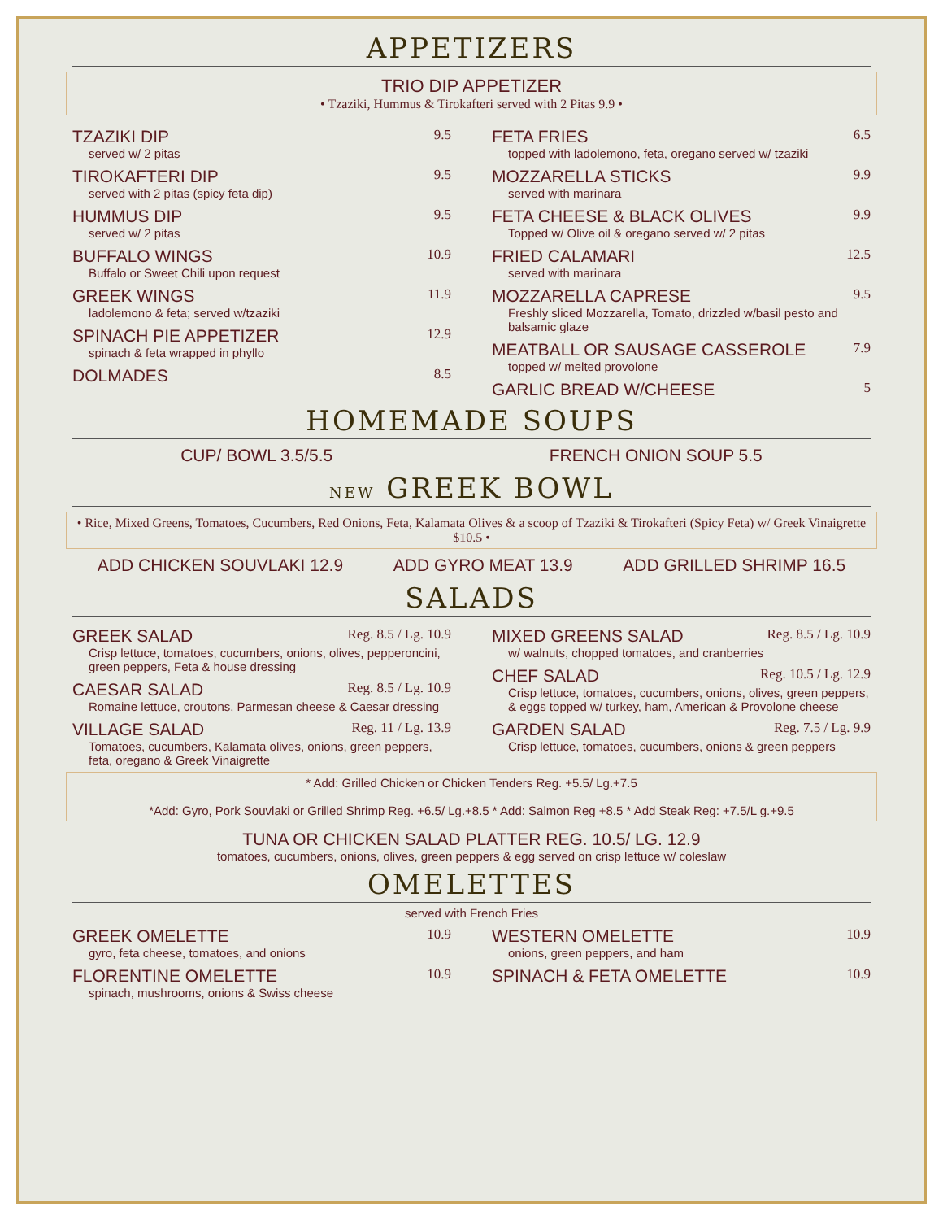APPETIZERS
TRIO DIP APPETIZER
• Tzaziki, Hummus & Tirokafteri served with 2 Pitas 9.9 •
TZAZIKI DIP 9.5
served w/ 2 pitas
TIROKAFTERI DIP 9.5
served with 2 pitas (spicy feta dip)
HUMMUS DIP 9.5
served w/ 2 pitas
BUFFALO WINGS 10.9
Buffalo or Sweet Chili upon request
GREEK WINGS 11.9
ladolemono & feta; served w/tzaziki
SPINACH PIE APPETIZER 12.9
spinach & feta wrapped in phyllo
DOLMADES 8.5
FETA FRIES 6.5
topped with ladolemono, feta, oregano served w/ tzaziki
MOZZARELLA STICKS 9.9
served with marinara
FETA CHEESE & BLACK OLIVES 9.9
Topped w/ Olive oil & oregano served w/ 2 pitas
FRIED CALAMARI 12.5
served with marinara
MOZZARELLA CAPRESE 9.5
Freshly sliced Mozzarella, Tomato, drizzled w/basil pesto and balsamic glaze
MEATBALL OR SAUSAGE CASSEROLE 7.9
topped w/ melted provolone
GARLIC BREAD W/CHEESE 5
HOMEMADE SOUPS
CUP/ BOWL 3.5/5.5 FRENCH ONION SOUP 5.5
NEW GREEK BOWL
• Rice, Mixed Greens, Tomatoes, Cucumbers, Red Onions, Feta, Kalamata Olives & a scoop of Tzaziki & Tirokafteri (Spicy Feta) w/ Greek Vinaigrette $10.5 •
ADD CHICKEN SOUVLAKI 12.9 ADD GYRO MEAT 13.9 ADD GRILLED SHRIMP 16.5
SALADS
GREEK SALAD Reg. 8.5 / Lg. 10.9
Crisp lettuce, tomatoes, cucumbers, onions, olives, pepperoncini, green peppers, Feta & house dressing
CAESAR SALAD Reg. 8.5 / Lg. 10.9
Romaine lettuce, croutons, Parmesan cheese & Caesar dressing
VILLAGE SALAD Reg. 11 / Lg. 13.9
Tomatoes, cucumbers, Kalamata olives, onions, green peppers, feta, oregano & Greek Vinaigrette
MIXED GREENS SALAD Reg. 8.5 / Lg. 10.9
w/ walnuts, chopped tomatoes, and cranberries
CHEF SALAD Reg. 10.5 / Lg. 12.9
Crisp lettuce, tomatoes, cucumbers, onions, olives, green peppers, & eggs topped w/ turkey, ham, American & Provolone cheese
GARDEN SALAD Reg. 7.5 / Lg. 9.9
Crisp lettuce, tomatoes, cucumbers, onions & green peppers
* Add: Grilled Chicken or Chicken Tenders Reg. +5.5/ Lg.+7.5
*Add: Gyro, Pork Souvlaki or Grilled Shrimp Reg. +6.5/ Lg.+8.5 * Add: Salmon Reg +8.5 * Add Steak Reg: +7.5/L g.+9.5
TUNA OR CHICKEN SALAD PLATTER REG. 10.5/ LG. 12.9
tomatoes, cucumbers, onions, olives, green peppers & egg served on crisp lettuce w/ coleslaw
OMELETTES
served with French Fries
GREEK OMELETTE 10.9
gyro, feta cheese, tomatoes, and onions
FLORENTINE OMELETTE 10.9
spinach, mushrooms, onions & Swiss cheese
WESTERN OMELETTE 10.9
onions, green peppers, and ham
SPINACH & FETA OMELETTE 10.9